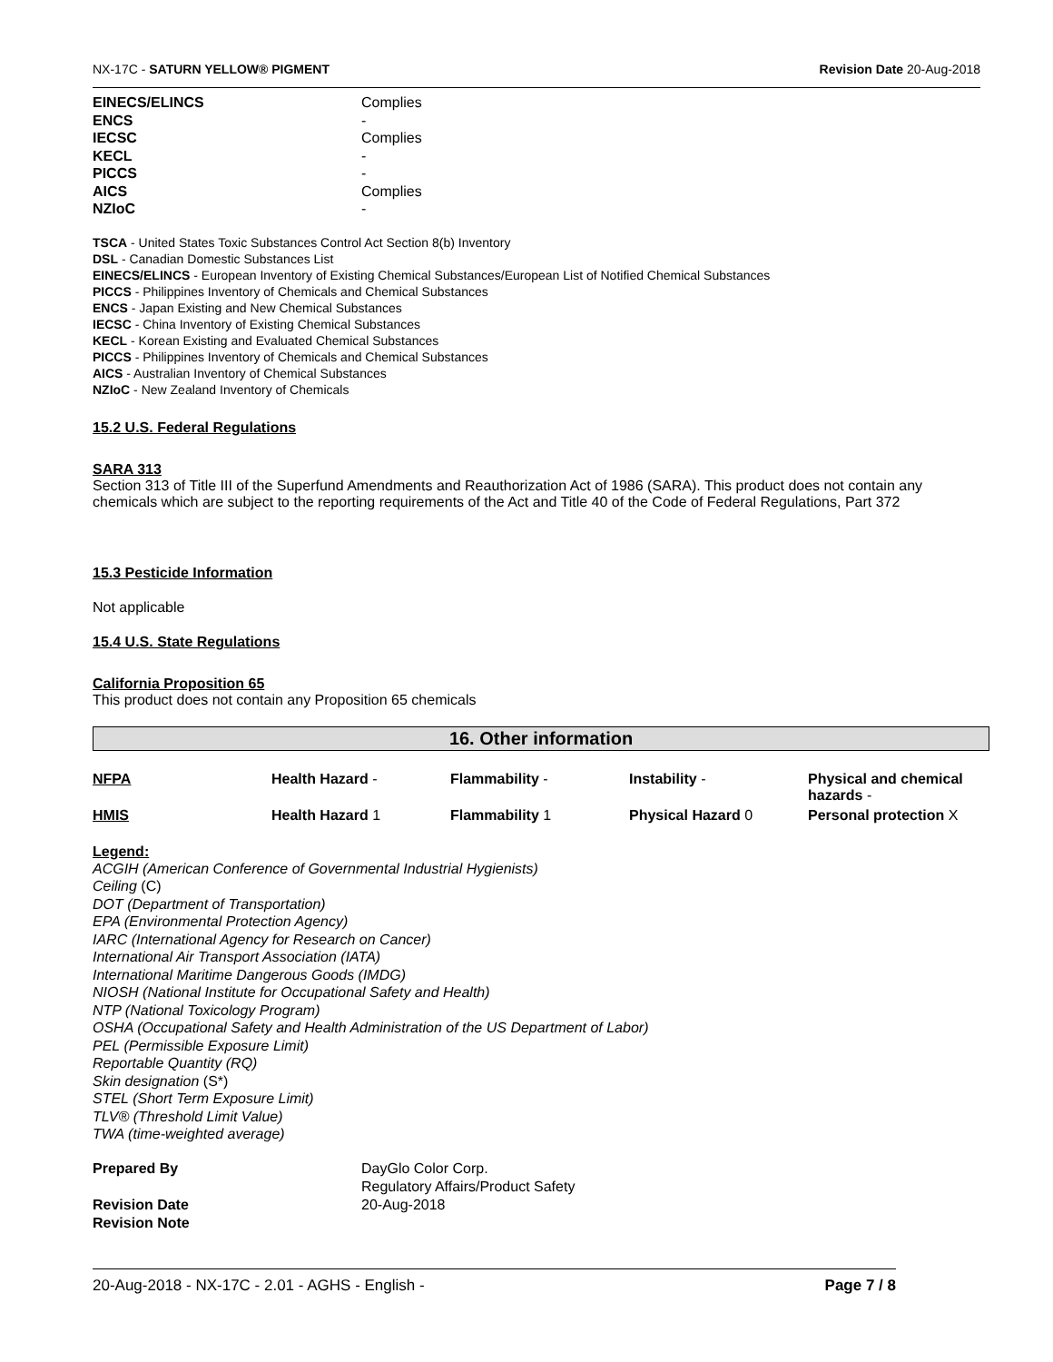NX-17C - SATURN YELLOW® PIGMENT Revision Date 20-Aug-2018
| EINECS/ELINCS | Complies |
| ENCS | - |
| IECSC | Complies |
| KECL | - |
| PICCS | - |
| AICS | Complies |
| NZIoC | - |
TSCA - United States Toxic Substances Control Act Section 8(b) Inventory
DSL - Canadian Domestic Substances List
EINECS/ELINCS - European Inventory of Existing Chemical Substances/European List of Notified Chemical Substances
PICCS - Philippines Inventory of Chemicals and Chemical Substances
ENCS - Japan Existing and New Chemical Substances
IECSC - China Inventory of Existing Chemical Substances
KECL - Korean Existing and Evaluated Chemical Substances
PICCS - Philippines Inventory of Chemicals and Chemical Substances
AICS - Australian Inventory of Chemical Substances
NZIoC - New Zealand Inventory of Chemicals
15.2 U.S. Federal Regulations
SARA 313
Section 313 of Title III of the Superfund Amendments and Reauthorization Act of 1986 (SARA). This product does not contain any chemicals which are subject to the reporting requirements of the Act and Title 40 of the Code of Federal Regulations, Part 372
15.3 Pesticide Information
Not applicable
15.4 U.S. State Regulations
California Proposition 65
This product does not contain any Proposition 65 chemicals
16. Other information
| NFPA | Health Hazard - | Flammability - | Instability - | Physical and chemical hazards - |
| HMIS | Health Hazard 1 | Flammability 1 | Physical Hazard 0 | Personal protection X |
Legend:
ACGIH (American Conference of Governmental Industrial Hygienists)
Ceiling (C)
DOT (Department of Transportation)
EPA (Environmental Protection Agency)
IARC (International Agency for Research on Cancer)
International Air Transport Association (IATA)
International Maritime Dangerous Goods (IMDG)
NIOSH (National Institute for Occupational Safety and Health)
NTP (National Toxicology Program)
OSHA (Occupational Safety and Health Administration of the US Department of Labor)
PEL (Permissible Exposure Limit)
Reportable Quantity (RQ)
Skin designation (S*)
STEL (Short Term Exposure Limit)
TLV® (Threshold Limit Value)
TWA (time-weighted average)
| Prepared By | DayGlo Color Corp. Regulatory Affairs/Product Safety |
| Revision Date | 20-Aug-2018 |
| Revision Note | |
20-Aug-2018 - NX-17C - 2.01 - AGHS - English - Page 7 / 8